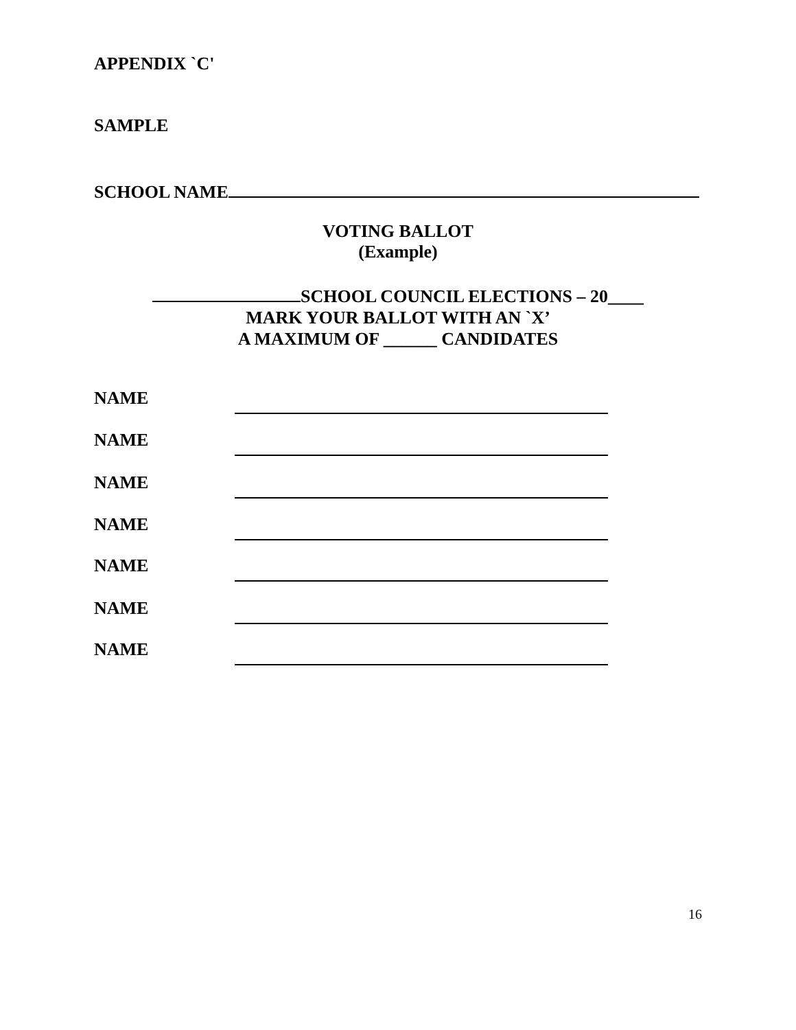APPENDIX `C'
SAMPLE
SCHOOL NAME
VOTING BALLOT
(Example)
SCHOOL COUNCIL ELECTIONS – 20____
MARK YOUR BALLOT WITH AN `X’
A MAXIMUM OF ______ CANDIDATES
NAME
NAME
NAME
NAME
NAME
NAME
NAME
16